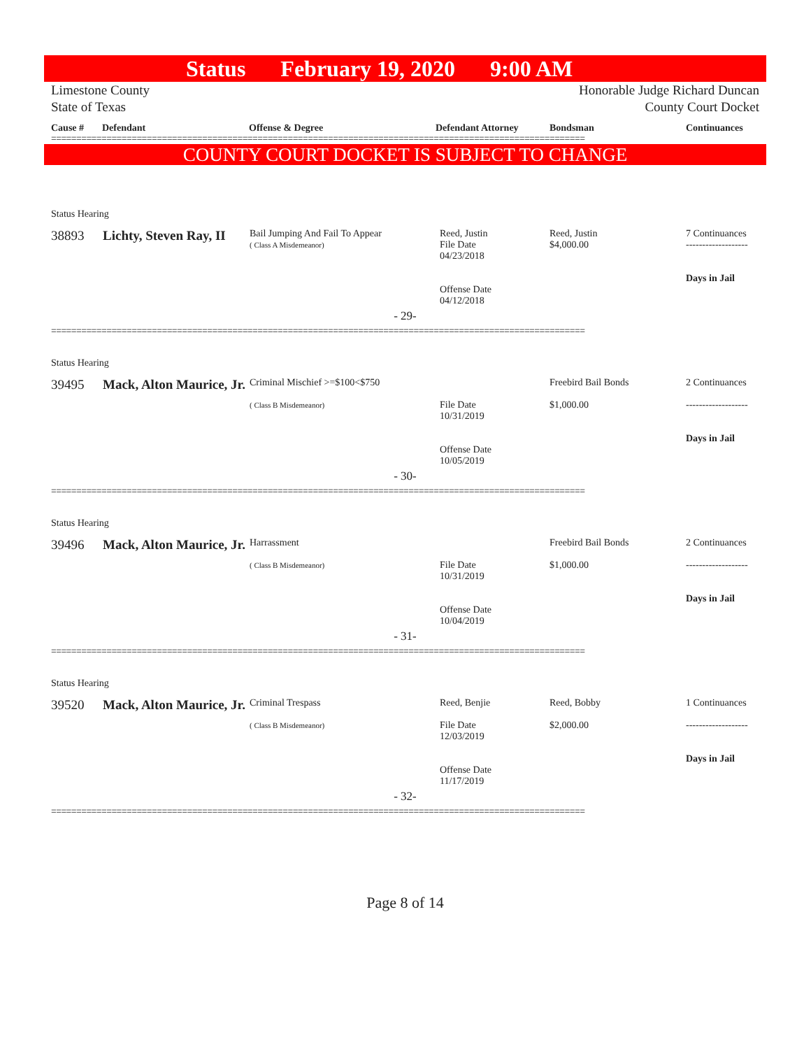Status February 19, 2020 9:00 AM
Limestone County
State of Texas
Honorable Judge Richard Duncan
County Court Docket
Cause # Defendant Offense & Degree Defendant Attorney Bondsman Continuances
==========================================================================================================
COUNTY COURT DOCKET IS SUBJECT TO CHANGE
Status Hearing
| 38893 | Lichty, Steven Ray, II | Bail Jumping And Fail To Appear ( Class A Misdemeanor) | Reed, Justin File Date 04/23/2018 Offense Date 04/12/2018 | Reed, Justin $4,000.00 | 7 Continuances ------------------- Days in Jail |
- 29-
==========================================================================================================
Status Hearing
| 39495 | Mack, Alton Maurice, Jr. | Criminal Mischief >=$100<$750 ( Class B Misdemeanor) | File Date 10/31/2019 Offense Date 10/05/2019 | Freebird Bail Bonds $1,000.00 | 2 Continuances ------------------- Days in Jail |
- 30-
==========================================================================================================
Status Hearing
| 39496 | Mack, Alton Maurice, Jr. | Harrassment ( Class B Misdemeanor) | File Date 10/31/2019 Offense Date 10/04/2019 | Freebird Bail Bonds $1,000.00 | 2 Continuances ------------------- Days in Jail |
- 31-
==========================================================================================================
Status Hearing
| 39520 | Mack, Alton Maurice, Jr. | Criminal Trespass ( Class B Misdemeanor) | Reed, Benjie File Date 12/03/2019 Offense Date 11/17/2019 | Reed, Bobby $2,000.00 | 1 Continuances ------------------- Days in Jail |
- 32-
==========================================================================================================
Page 8 of 14